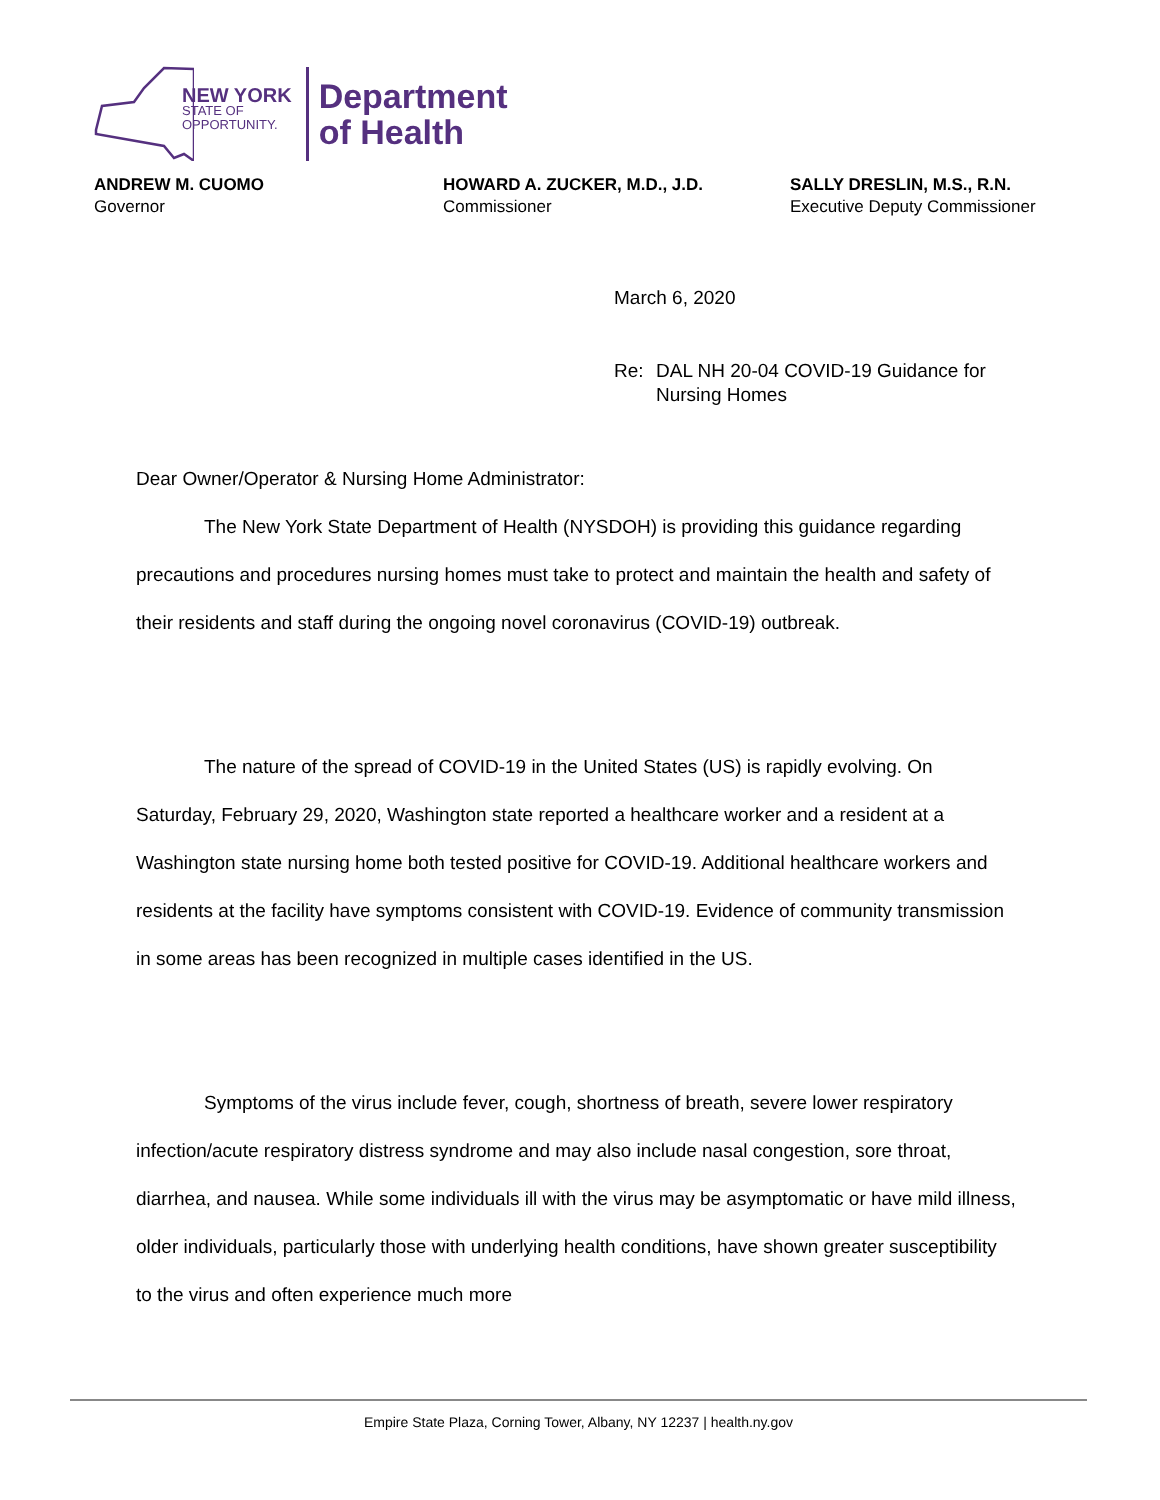NEW YORK
STATE OF
OPPORTUNITY.
Department
of Health
ANDREW M. CUOMO
Governor
HOWARD A. ZUCKER, M.D., J.D.
Commissioner
SALLY DRESLIN, M.S., R.N.
Executive Deputy Commissioner
March 6, 2020
Re: DAL NH 20-04 COVID-19 Guidance for
Nursing Homes
Dear Owner/Operator & Nursing Home Administrator:
The New York State Department of Health (NYSDOH) is providing this guidance regarding precautions and procedures nursing homes must take to protect and maintain the health and safety of their residents and staff during the ongoing novel coronavirus (COVID-19) outbreak.
The nature of the spread of COVID-19 in the United States (US) is rapidly evolving. On Saturday, February 29, 2020, Washington state reported a healthcare worker and a resident at a Washington state nursing home both tested positive for COVID-19. Additional healthcare workers and residents at the facility have symptoms consistent with COVID-19. Evidence of community transmission in some areas has been recognized in multiple cases identified in the US.
Symptoms of the virus include fever, cough, shortness of breath, severe lower respiratory infection/acute respiratory distress syndrome and may also include nasal congestion, sore throat, diarrhea, and nausea. While some individuals ill with the virus may be asymptomatic or have mild illness, older individuals, particularly those with underlying health conditions, have shown greater susceptibility to the virus and often experience much more
Empire State Plaza, Corning Tower, Albany, NY 12237 | health.ny.gov